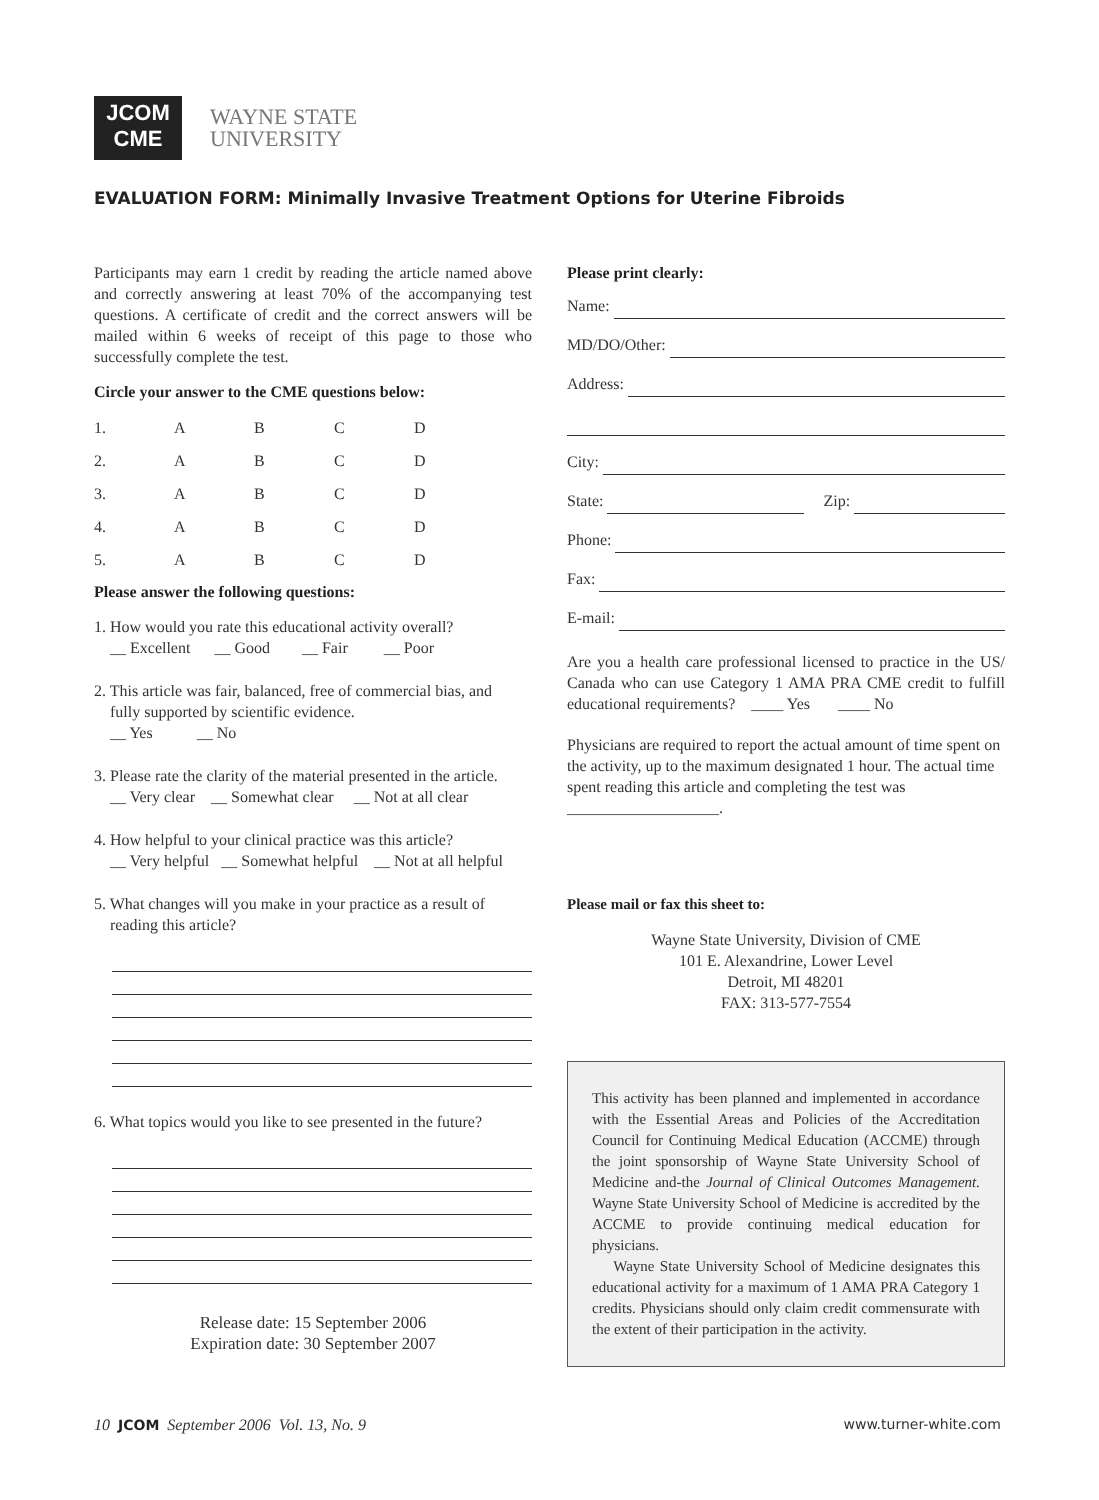JCOM
CME
WAYNE STATE
UNIVERSITY
EVALUATION FORM: Minimally Invasive Treatment Options for Uterine Fibroids
Participants may earn 1 credit by reading the article named above and correctly answering at least 70% of the accompanying test questions. A certificate of credit and the correct answers will be mailed within 6 weeks of receipt of this page to those who successfully complete the test.
Circle your answer to the CME questions below:
| 1. | A | B | C | D |
| 2. | A | B | C | D |
| 3. | A | B | C | D |
| 4. | A | B | C | D |
| 5. | A | B | C | D |
Please answer the following questions:
1. How would you rate this educational activity overall?
__ Excellent __ Good __ Fair __ Poor
2. This article was fair, balanced, free of commercial bias, and
fully supported by scientific evidence.
__ Yes __ No
3. Please rate the clarity of the material presented in the article.
__ Very clear __ Somewhat clear __ Not at all clear
4. How helpful to your clinical practice was this article?
__ Very helpful __ Somewhat helpful __ Not at all helpful
5. What changes will you make in your practice as a result of
reading this article?
6. What topics would you like to see presented in the future?
Release date: 15 September 2006
Expiration date: 30 September 2007
Please print clearly:
Name:
MD/DO/Other:
Address:
City:
State: Zip:
Phone:
Fax:
E-mail:
Are you a health care professional licensed to practice in the US/ Canada who can use Category 1 AMA PRA CME credit to fulfill educational requirements? ____ Yes ____ No
Physicians are required to report the actual amount of time spent on the activity, up to the maximum designated 1 hour. The actual time spent reading this article and completing the test was ___________________.
Please mail or fax this sheet to:
Wayne State University, Division of CME
101 E. Alexandrine, Lower Level
Detroit, MI 48201
FAX: 313-577-7554
This activity has been planned and implemented in accordance with the Essential Areas and Policies of the Accreditation Council for Continuing Medical Education (ACCME) through the joint sponsorship of Wayne State University School of Medicine and-the Journal of Clinical Outcomes Management. Wayne State University School of Medicine is accredited by the ACCME to provide continuing medical education for physicians.
Wayne State University School of Medicine designates this educational activity for a maximum of 1 AMA PRA Category 1 credits. Physicians should only claim credit commensurate with the extent of their participation in the activity.
10 JCOM September 2006 Vol. 13, No. 9 www.turner-white.com